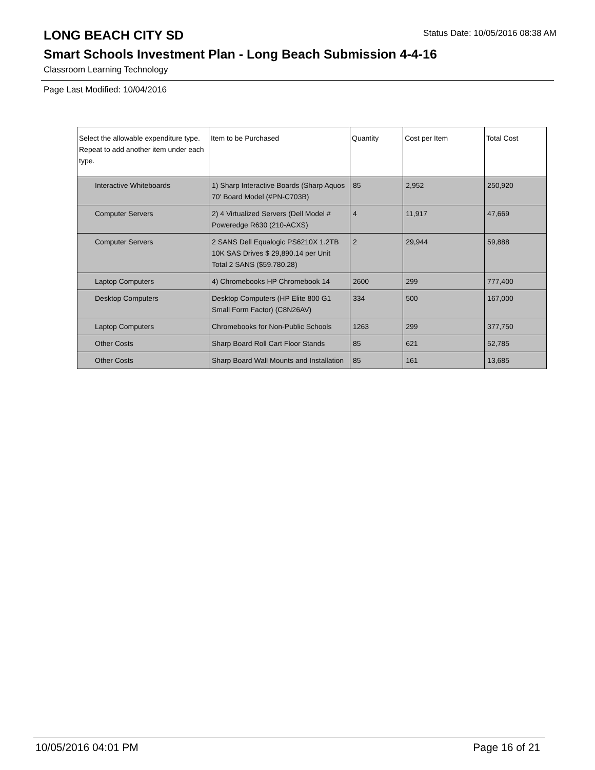LONG BEACH CITY SD
Status Date: 10/05/2016 08:38 AM
Smart Schools Investment Plan - Long Beach Submission 4-4-16
Classroom Learning Technology
Page Last Modified: 10/04/2016
| Select the allowable expenditure type. Repeat to add another item under each type. | Item to be Purchased | Quantity | Cost per Item | Total Cost |
| --- | --- | --- | --- | --- |
| Interactive Whiteboards | 1) Sharp Interactive Boards (Sharp Aquos 70' Board Model (#PN-C703B) | 85 | 2,952 | 250,920 |
| Computer Servers | 2) 4 Virtualized Servers (Dell Model # Poweredge R630 (210-ACXS) | 4 | 11,917 | 47,669 |
| Computer Servers | 2 SANS Dell Equalogic PS6210X 1.2TB 10K SAS Drives $ 29,890.14 per Unit Total 2 SANS ($59.780.28) | 2 | 29,944 | 59,888 |
| Laptop Computers | 4) Chromebooks HP Chromebook 14 | 2600 | 299 | 777,400 |
| Desktop Computers | Desktop Computers (HP Elite 800 G1 Small Form Factor) (C8N26AV) | 334 | 500 | 167,000 |
| Laptop Computers | Chromebooks for Non-Public Schools | 1263 | 299 | 377,750 |
| Other Costs | Sharp Board Roll Cart Floor Stands | 85 | 621 | 52,785 |
| Other Costs | Sharp Board Wall Mounts and Installation | 85 | 161 | 13,685 |
10/05/2016 04:01 PM Page 16 of 21